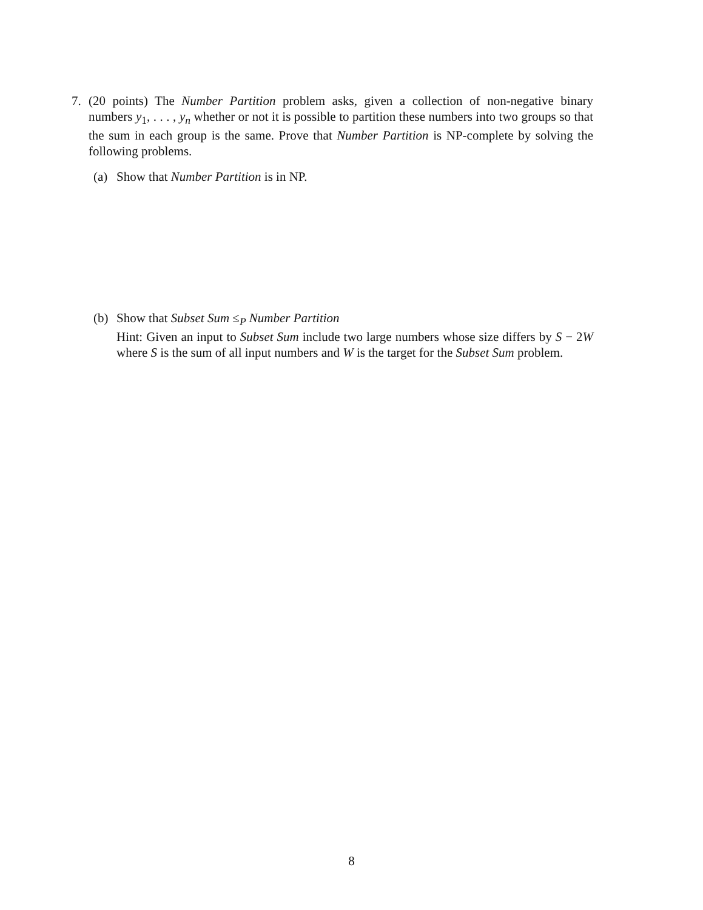7. (20 points) The Number Partition problem asks, given a collection of non-negative binary numbers y<sub>1</sub>, . . . , y<sub>n</sub> whether or not it is possible to partition these numbers into two groups so that the sum in each group is the same. Prove that Number Partition is NP-complete by solving the following problems.
(a) Show that Number Partition is in NP.
(b) Show that Subset Sum ≤<sub>P</sub> Number Partition
Hint: Given an input to Subset Sum include two large numbers whose size differs by S − 2W where S is the sum of all input numbers and W is the target for the Subset Sum problem.
8